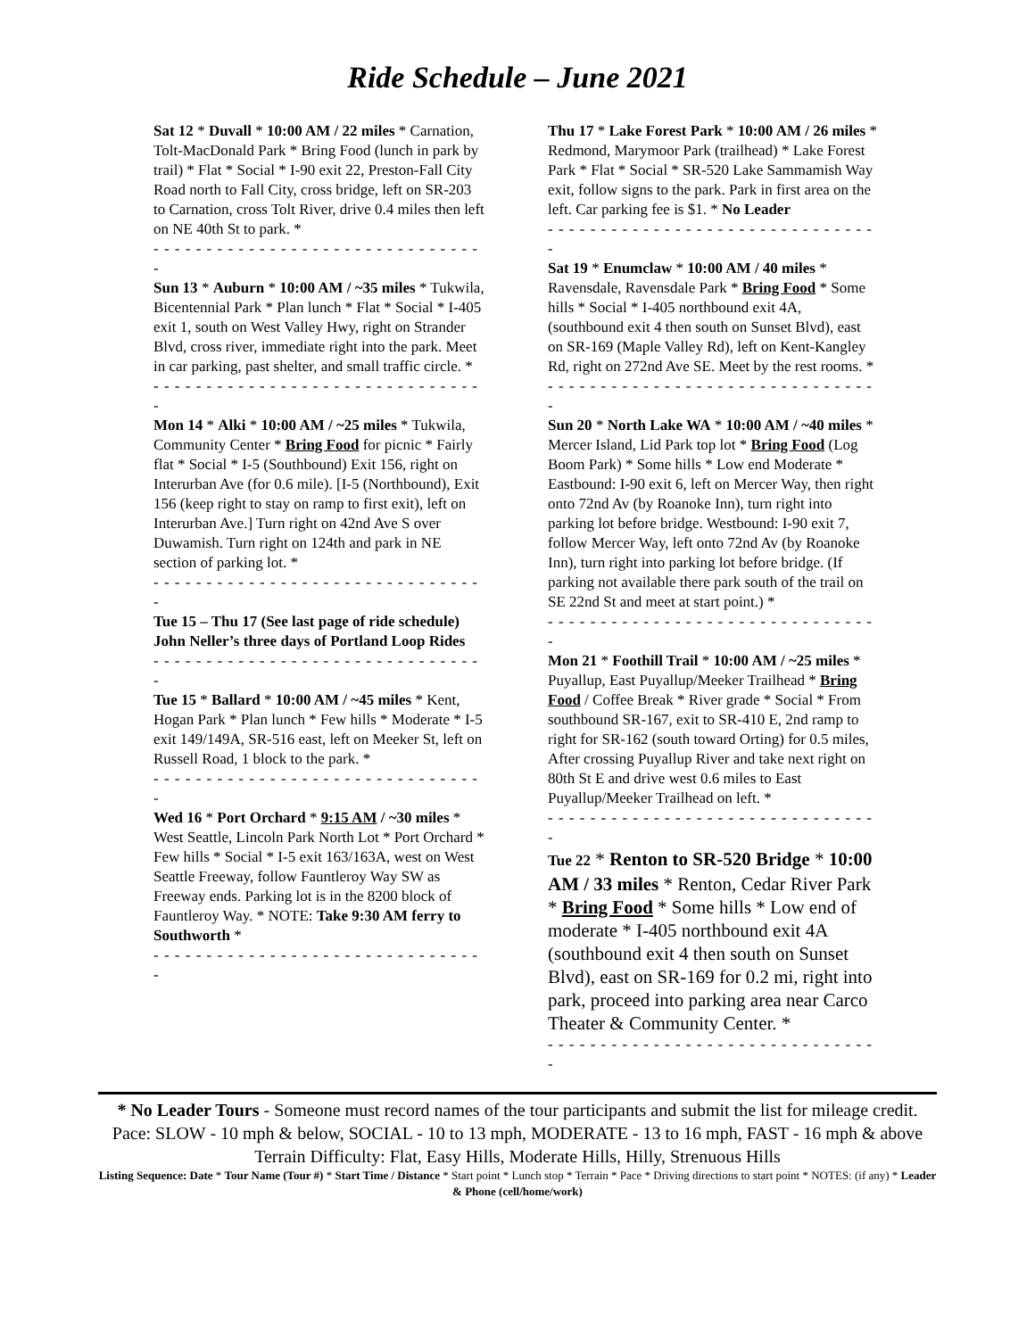Ride Schedule – June 2021
Sat 12 * Duvall * 10:00 AM / 22 miles * Carnation, Tolt-MacDonald Park * Bring Food (lunch in park by trail) * Flat * Social * I-90 exit 22, Preston-Fall City Road north to Fall City, cross bridge, left on SR-203 to Carnation, cross Tolt River, drive 0.4 miles then left on NE 40th St to park. *
- - - - - - - - - - - - - - - - - - - - - - - - - - - - - - - -
Sun 13 * Auburn * 10:00 AM / ~35 miles * Tukwila, Bicentennial Park * Plan lunch * Flat * Social * I-405 exit 1, south on West Valley Hwy, right on Strander Blvd, cross river, immediate right into the park. Meet in car parking, past shelter, and small traffic circle. *
- - - - - - - - - - - - - - - - - - - - - - - - - - - - - - - -
Mon 14 * Alki * 10:00 AM / ~25 miles * Tukwila, Community Center * Bring Food for picnic * Fairly flat * Social * I-5 (Southbound) Exit 156, right on Interurban Ave (for 0.6 mile). [I-5 (Northbound), Exit 156 (keep right to stay on ramp to first exit), left on Interurban Ave.] Turn right on 42nd Ave S over Duwamish. Turn right on 124th and park in NE section of parking lot. *
- - - - - - - - - - - - - - - - - - - - - - - - - - - - - - - -
Tue 15 – Thu 17 (See last page of ride schedule) John Neller’s three days of Portland Loop Rides
- - - - - - - - - - - - - - - - - - - - - - - - - - - - - - - -
Tue 15 * Ballard * 10:00 AM / ~45 miles * Kent, Hogan Park * Plan lunch * Few hills * Moderate * I-5 exit 149/149A, SR-516 east, left on Meeker St, left on Russell Road, 1 block to the park. *
- - - - - - - - - - - - - - - - - - - - - - - - - - - - - - - -
Wed 16 * Port Orchard * 9:15 AM / ~30 miles * West Seattle, Lincoln Park North Lot * Port Orchard * Few hills * Social * I-5 exit 163/163A, west on West Seattle Freeway, follow Fauntleroy Way SW as Freeway ends. Parking lot is in the 8200 block of Fauntleroy Way. * NOTE: Take 9:30 AM ferry to Southworth *
- - - - - - - - - - - - - - - - - - - - - - - - - - - - - - - -
Thu 17 * Lake Forest Park * 10:00 AM / 26 miles * Redmond, Marymoor Park (trailhead) * Lake Forest Park * Flat * Social * SR-520 Lake Sammamish Way exit, follow signs to the park. Park in first area on the left. Car parking fee is $1. * No Leader
- - - - - - - - - - - - - - - - - - - - - - - - - - - - - - - -
Sat 19 * Enumclaw * 10:00 AM / 40 miles * Ravensdale, Ravensdale Park * Bring Food * Some hills * Social * I-405 northbound exit 4A, (southbound exit 4 then south on Sunset Blvd), east on SR-169 (Maple Valley Rd), left on Kent-Kangley Rd, right on 272nd Ave SE. Meet by the rest rooms. *
- - - - - - - - - - - - - - - - - - - - - - - - - - - - - - - -
Sun 20 * North Lake WA * 10:00 AM / ~40 miles * Mercer Island, Lid Park top lot * Bring Food (Log Boom Park) * Some hills * Low end Moderate * Eastbound: I-90 exit 6, left on Mercer Way, then right onto 72nd Av (by Roanoke Inn), turn right into parking lot before bridge. Westbound: I-90 exit 7, follow Mercer Way, left onto 72nd Av (by Roanoke Inn), turn right into parking lot before bridge. (If parking not available there park south of the trail on SE 22nd St and meet at start point.) *
- - - - - - - - - - - - - - - - - - - - - - - - - - - - - - - -
Mon 21 * Foothill Trail * 10:00 AM / ~25 miles * Puyallup, East Puyallup/Meeker Trailhead * Bring Food / Coffee Break * River grade * Social * From southbound SR-167, exit to SR-410 E, 2nd ramp to right for SR-162 (south toward Orting) for 0.5 miles, After crossing Puyallup River and take next right on 80th St E and drive west 0.6 miles to East Puyallup/Meeker Trailhead on left. *
- - - - - - - - - - - - - - - - - - - - - - - - - - - - - - - -
Tue 22 * Renton to SR-520 Bridge * 10:00 AM / 33 miles * Renton, Cedar River Park * Bring Food * Some hills * Low end of moderate * I-405 northbound exit 4A (southbound exit 4 then south on Sunset Blvd), east on SR-169 for 0.2 mi, right into park, proceed into parking area near Carco Theater & Community Center. *
- - - - - - - - - - - - - - - - - - - - - - - - - - - - - - - -
* No Leader Tours - Someone must record names of the tour participants and submit the list for mileage credit.
Pace: SLOW - 10 mph & below, SOCIAL - 10 to 13 mph, MODERATE - 13 to 16 mph, FAST - 16 mph & above
Terrain Difficulty: Flat, Easy Hills, Moderate Hills, Hilly, Strenuous Hills
Listing Sequence: Date * Tour Name (Tour #) * Start Time / Distance * Start point * Lunch stop * Terrain * Pace * Driving directions to start point * NOTES: (if any) * Leader & Phone (cell/home/work)